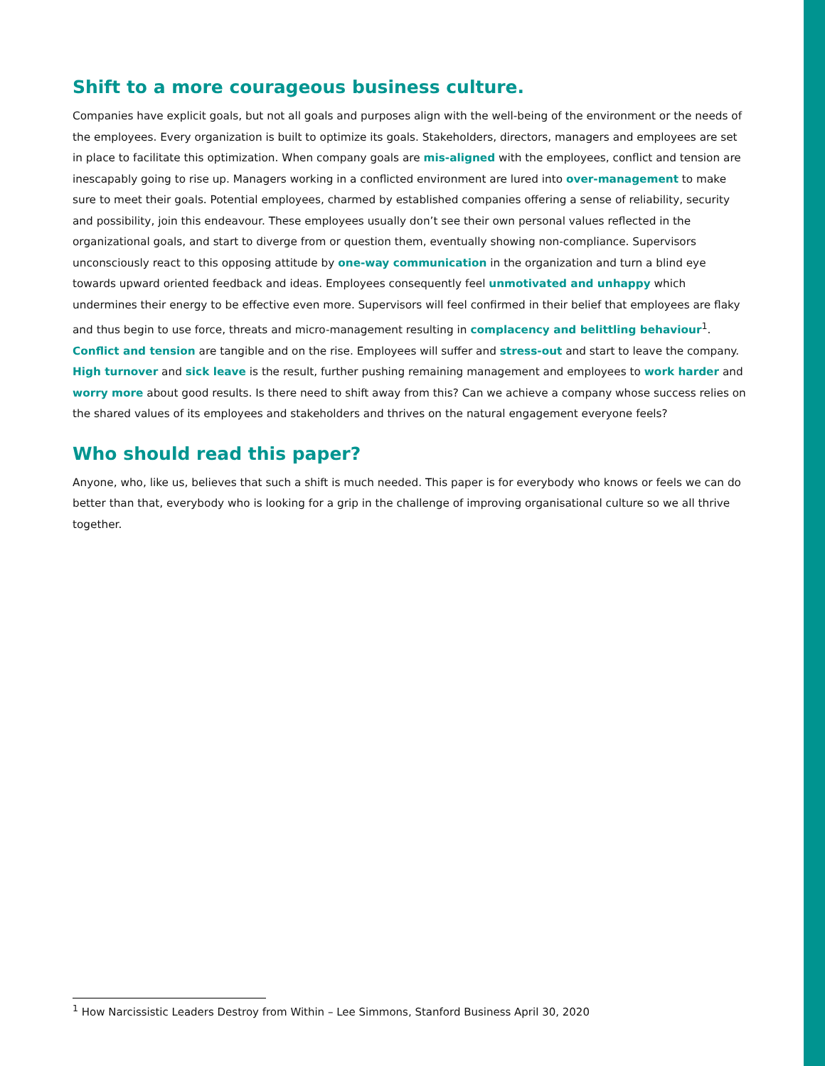Shift to a more courageous business culture.
Companies have explicit goals, but not all goals and purposes align with the well-being of the environment or the needs of the employees. Every organization is built to optimize its goals. Stakeholders, directors, managers and employees are set in place to facilitate this optimization. When company goals are mis-aligned with the employees, conflict and tension are inescapably going to rise up. Managers working in a conflicted environment are lured into over-management to make sure to meet their goals. Potential employees, charmed by established companies offering a sense of reliability, security and possibility, join this endeavour. These employees usually don’t see their own personal values reflected in the organizational goals, and start to diverge from or question them, eventually showing non-compliance. Supervisors unconsciously react to this opposing attitude by one-way communication in the organization and turn a blind eye towards upward oriented feedback and ideas. Employees consequently feel unmotivated and unhappy which undermines their energy to be effective even more. Supervisors will feel confirmed in their belief that employees are flaky and thus begin to use force, threats and micro-management resulting in complacency and belittling behaviour<sup>1</sup>. Conflict and tension are tangible and on the rise. Employees will suffer and stress-out and start to leave the company. High turnover and sick leave is the result, further pushing remaining management and employees to work harder and worry more about good results. Is there need to shift away from this? Can we achieve a company whose success relies on the shared values of its employees and stakeholders and thrives on the natural engagement everyone feels?
Who should read this paper?
Anyone, who, like us, believes that such a shift is much needed. This paper is for everybody who knows or feels we can do better than that, everybody who is looking for a grip in the challenge of improving organisational culture so we all thrive together.
<sup>1</sup> How Narcissistic Leaders Destroy from Within – Lee Simmons, Stanford Business April 30, 2020